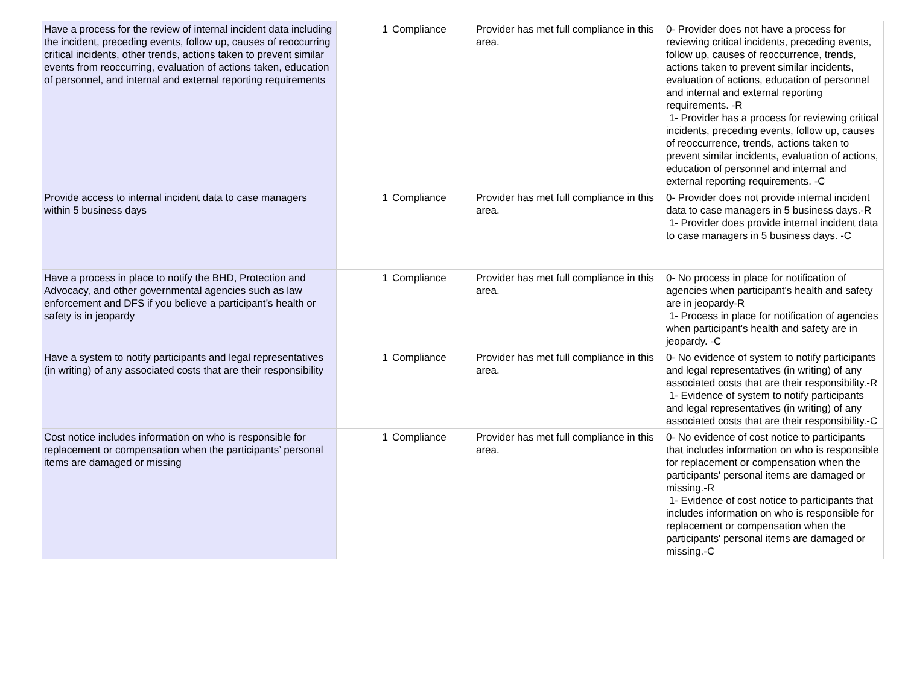| Have a process for the review of internal incident data including the incident, preceding events, follow up, causes of reoccurring critical incidents, other trends, actions taken to prevent similar events from reoccurring, evaluation of actions taken, education of personnel, and internal and external reporting requirements | 1 | Compliance | Provider has met full compliance in this area. | 0- Provider does not have a process for reviewing critical incidents, preceding events, follow up, causes of reoccurrence, trends, actions taken to prevent similar incidents, evaluation of actions, education of personnel and internal and external reporting requirements. -R 1- Provider has a process for reviewing critical incidents, preceding events, follow up, causes of reoccurrence, trends, actions taken to prevent similar incidents, evaluation of actions, education of personnel and internal and external reporting requirements. -C |
| Provide access to internal incident data to case managers within 5 business days | 1 | Compliance | Provider has met full compliance in this area. | 0- Provider does not provide internal incident data to case managers in 5 business days.-R 1- Provider does provide internal incident data to case managers in 5 business days. -C |
| Have a process in place to notify the BHD, Protection and Advocacy, and other governmental agencies such as law enforcement and DFS if you believe a participant’s health or safety is in jeopardy | 1 | Compliance | Provider has met full compliance in this area. | 0- No process in place for notification of agencies when participant's health and safety are in jeopardy-R 1- Process in place for notification of agencies when participant's health and safety are in jeopardy. -C |
| Have a system to notify participants and legal representatives (in writing) of any associated costs that are their responsibility | 1 | Compliance | Provider has met full compliance in this area. | 0- No evidence of system to notify participants and legal representatives (in writing) of any associated costs that are their responsibility.-R 1- Evidence of system to notify participants and legal representatives (in writing) of any associated costs that are their responsibility.-C |
| Cost notice includes information on who is responsible for replacement or compensation when the participants’ personal items are damaged or missing | 1 | Compliance | Provider has met full compliance in this area. | 0- No evidence of cost notice to participants that includes information on who is responsible for replacement or compensation when the participants' personal items are damaged or missing.-R 1- Evidence of cost notice to participants that includes information on who is responsible for replacement or compensation when the participants' personal items are damaged or missing.-C |